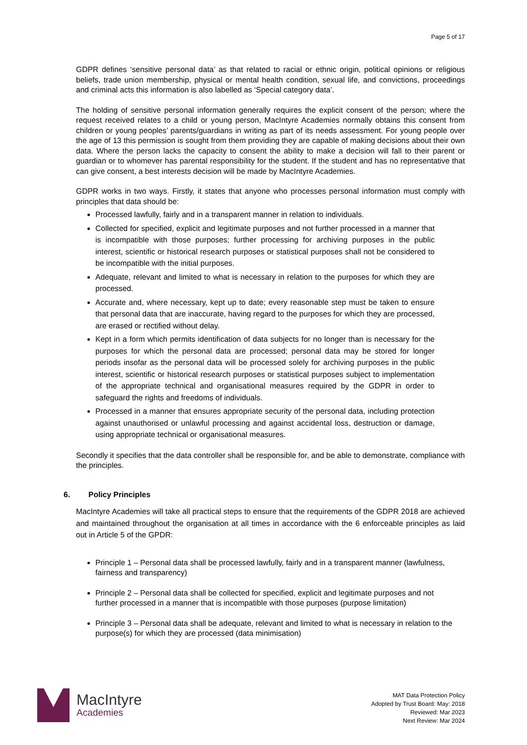Page 5 of 17
GDPR defines ‘sensitive personal data’ as that related to racial or ethnic origin, political opinions or religious beliefs, trade union membership, physical or mental health condition, sexual life, and convictions, proceedings and criminal acts this information is also labelled as ‘Special category data’.
The holding of sensitive personal information generally requires the explicit consent of the person; where the request received relates to a child or young person, MacIntyre Academies normally obtains this consent from children or young peoples’ parents/guardians in writing as part of its needs assessment. For young people over the age of 13 this permission is sought from them providing they are capable of making decisions about their own data. Where the person lacks the capacity to consent the ability to make a decision will fall to their parent or guardian or to whomever has parental responsibility for the student. If the student and has no representative that can give consent, a best interests decision will be made by MacIntyre Academies.
GDPR works in two ways. Firstly, it states that anyone who processes personal information must comply with principles that data should be:
Processed lawfully, fairly and in a transparent manner in relation to individuals.
Collected for specified, explicit and legitimate purposes and not further processed in a manner that is incompatible with those purposes; further processing for archiving purposes in the public interest, scientific or historical research purposes or statistical purposes shall not be considered to be incompatible with the initial purposes.
Adequate, relevant and limited to what is necessary in relation to the purposes for which they are processed.
Accurate and, where necessary, kept up to date; every reasonable step must be taken to ensure that personal data that are inaccurate, having regard to the purposes for which they are processed, are erased or rectified without delay.
Kept in a form which permits identification of data subjects for no longer than is necessary for the purposes for which the personal data are processed; personal data may be stored for longer periods insofar as the personal data will be processed solely for archiving purposes in the public interest, scientific or historical research purposes or statistical purposes subject to implementation of the appropriate technical and organisational measures required by the GDPR in order to safeguard the rights and freedoms of individuals.
Processed in a manner that ensures appropriate security of the personal data, including protection against unauthorised or unlawful processing and against accidental loss, destruction or damage, using appropriate technical or organisational measures.
Secondly it specifies that the data controller shall be responsible for, and be able to demonstrate, compliance with the principles.
6. Policy Principles
MacIntyre Academies will take all practical steps to ensure that the requirements of the GDPR 2018 are achieved and maintained throughout the organisation at all times in accordance with the 6 enforceable principles as laid out in Article 5 of the GPDR:
Principle 1 – Personal data shall be processed lawfully, fairly and in a transparent manner (lawfulness, fairness and transparency)
Principle 2 – Personal data shall be collected for specified, explicit and legitimate purposes and not further processed in a manner that is incompatible with those purposes (purpose limitation)
Principle 3 – Personal data shall be adequate, relevant and limited to what is necessary in relation to the purpose(s) for which they are processed (data minimisation)
MacIntyre
Academies
MAT Data Protection Policy
Adopted by Trust Board: May: 2018
Reviewed: Mar 2023
Next Review: Mar 2024